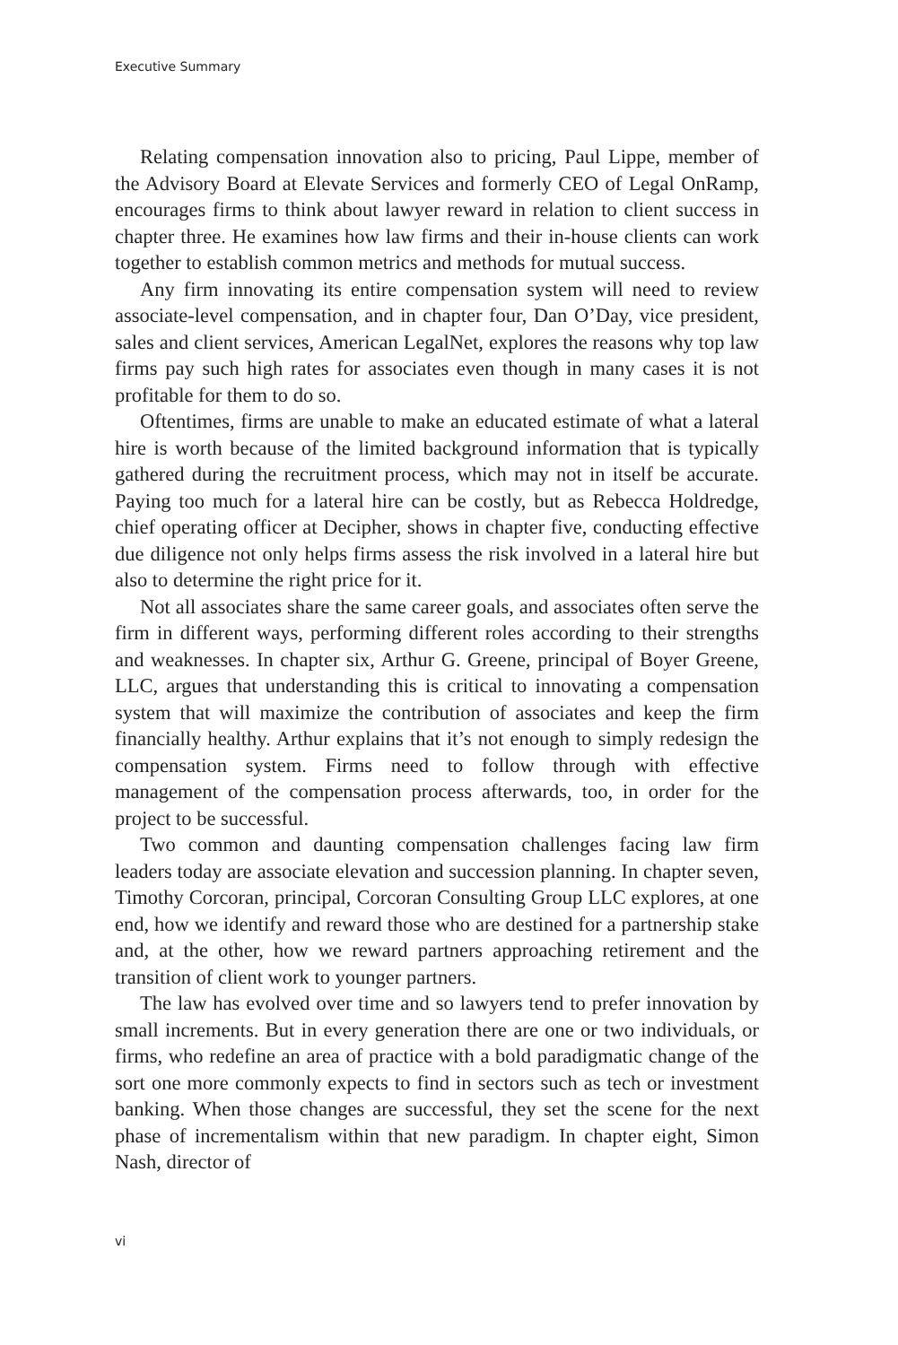Executive Summary
Relating compensation innovation also to pricing, Paul Lippe, member of the Advisory Board at Elevate Services and formerly CEO of Legal OnRamp, encourages firms to think about lawyer reward in relation to client success in chapter three. He examines how law firms and their in-house clients can work together to establish common metrics and methods for mutual success.
Any firm innovating its entire compensation system will need to review associate-level compensation, and in chapter four, Dan O’Day, vice president, sales and client services, American LegalNet, explores the reasons why top law firms pay such high rates for associates even though in many cases it is not profitable for them to do so.
Oftentimes, firms are unable to make an educated estimate of what a lateral hire is worth because of the limited background information that is typically gathered during the recruitment process, which may not in itself be accurate. Paying too much for a lateral hire can be costly, but as Rebecca Holdredge, chief operating officer at Decipher, shows in chapter five, conducting effective due diligence not only helps firms assess the risk involved in a lateral hire but also to determine the right price for it.
Not all associates share the same career goals, and associates often serve the firm in different ways, performing different roles according to their strengths and weaknesses. In chapter six, Arthur G. Greene, principal of Boyer Greene, LLC, argues that understanding this is critical to innovating a compensation system that will maximize the contribution of associates and keep the firm financially healthy. Arthur explains that it’s not enough to simply redesign the compensation system. Firms need to follow through with effective management of the compensation process afterwards, too, in order for the project to be successful.
Two common and daunting compensation challenges facing law firm leaders today are associate elevation and succession planning. In chapter seven, Timothy Corcoran, principal, Corcoran Consulting Group LLC explores, at one end, how we identify and reward those who are destined for a partnership stake and, at the other, how we reward partners approaching retirement and the transition of client work to younger partners.
The law has evolved over time and so lawyers tend to prefer innovation by small increments. But in every generation there are one or two individuals, or firms, who redefine an area of practice with a bold paradigmatic change of the sort one more commonly expects to find in sectors such as tech or investment banking. When those changes are successful, they set the scene for the next phase of incrementalism within that new paradigm. In chapter eight, Simon Nash, director of
vi